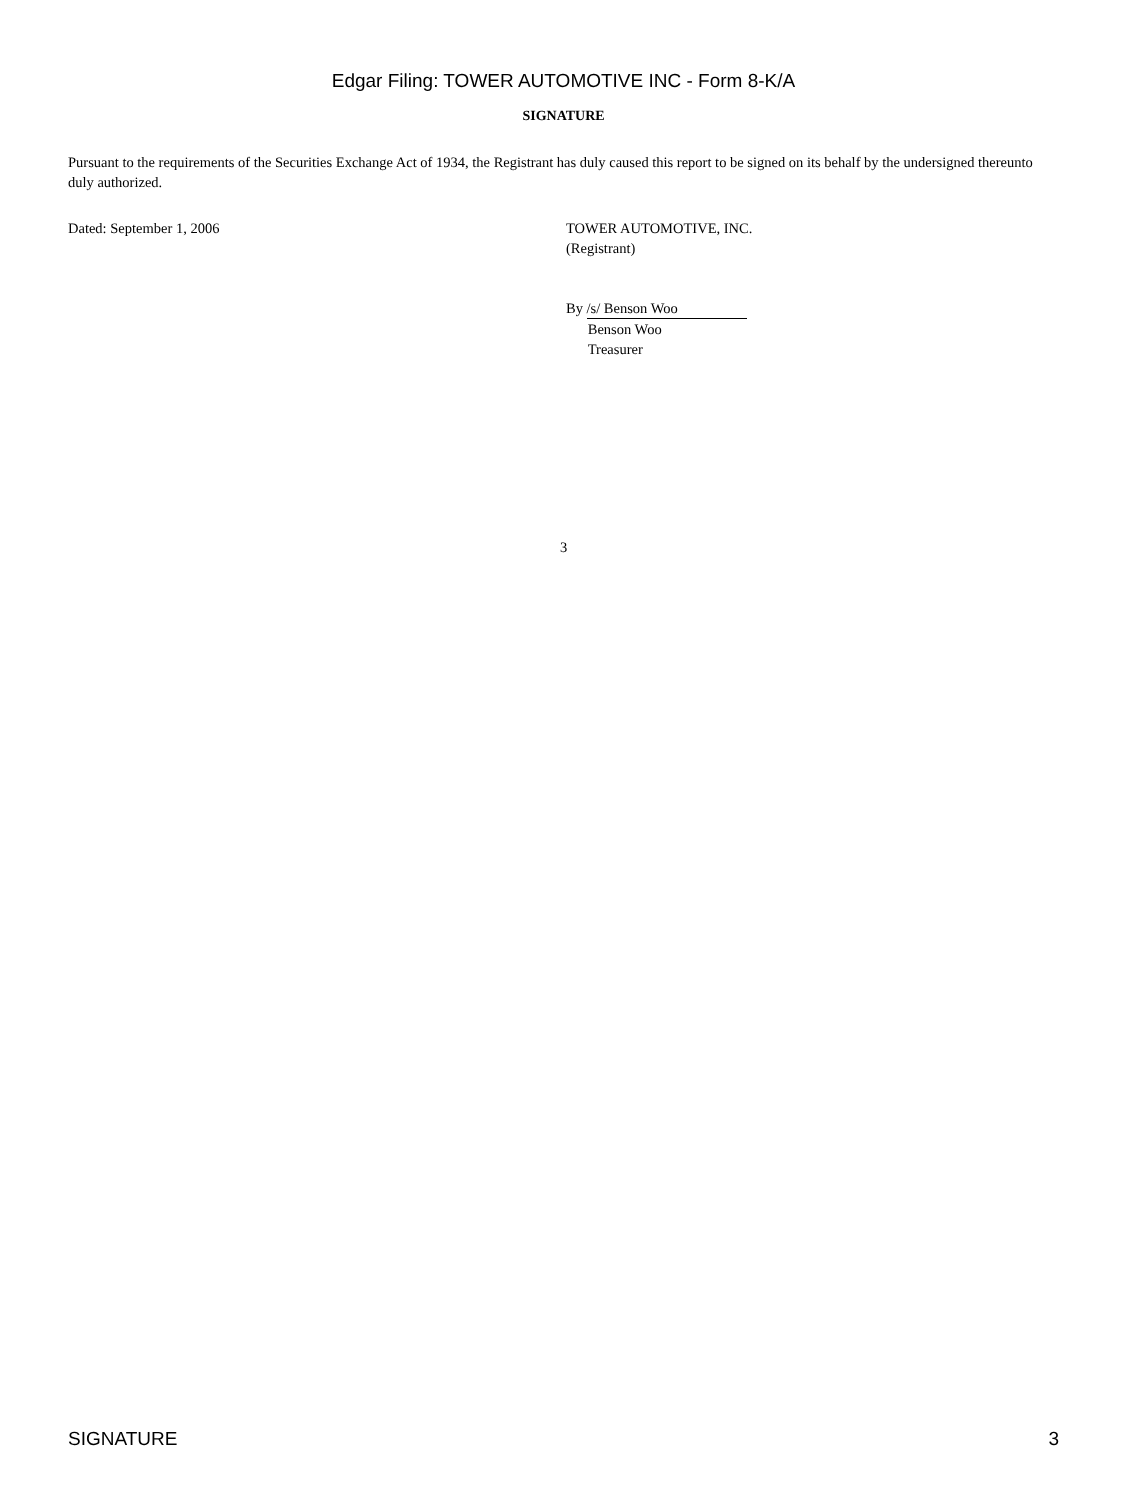Edgar Filing: TOWER AUTOMOTIVE INC - Form 8-K/A
SIGNATURE
Pursuant to the requirements of the Securities Exchange Act of 1934, the Registrant has duly caused this report to be signed on its behalf by the undersigned thereunto duly authorized.
Dated: September 1, 2006 TOWER AUTOMOTIVE, INC.
(Registrant)
By /s/ Benson Woo
Benson Woo
Treasurer
3
SIGNATURE 3